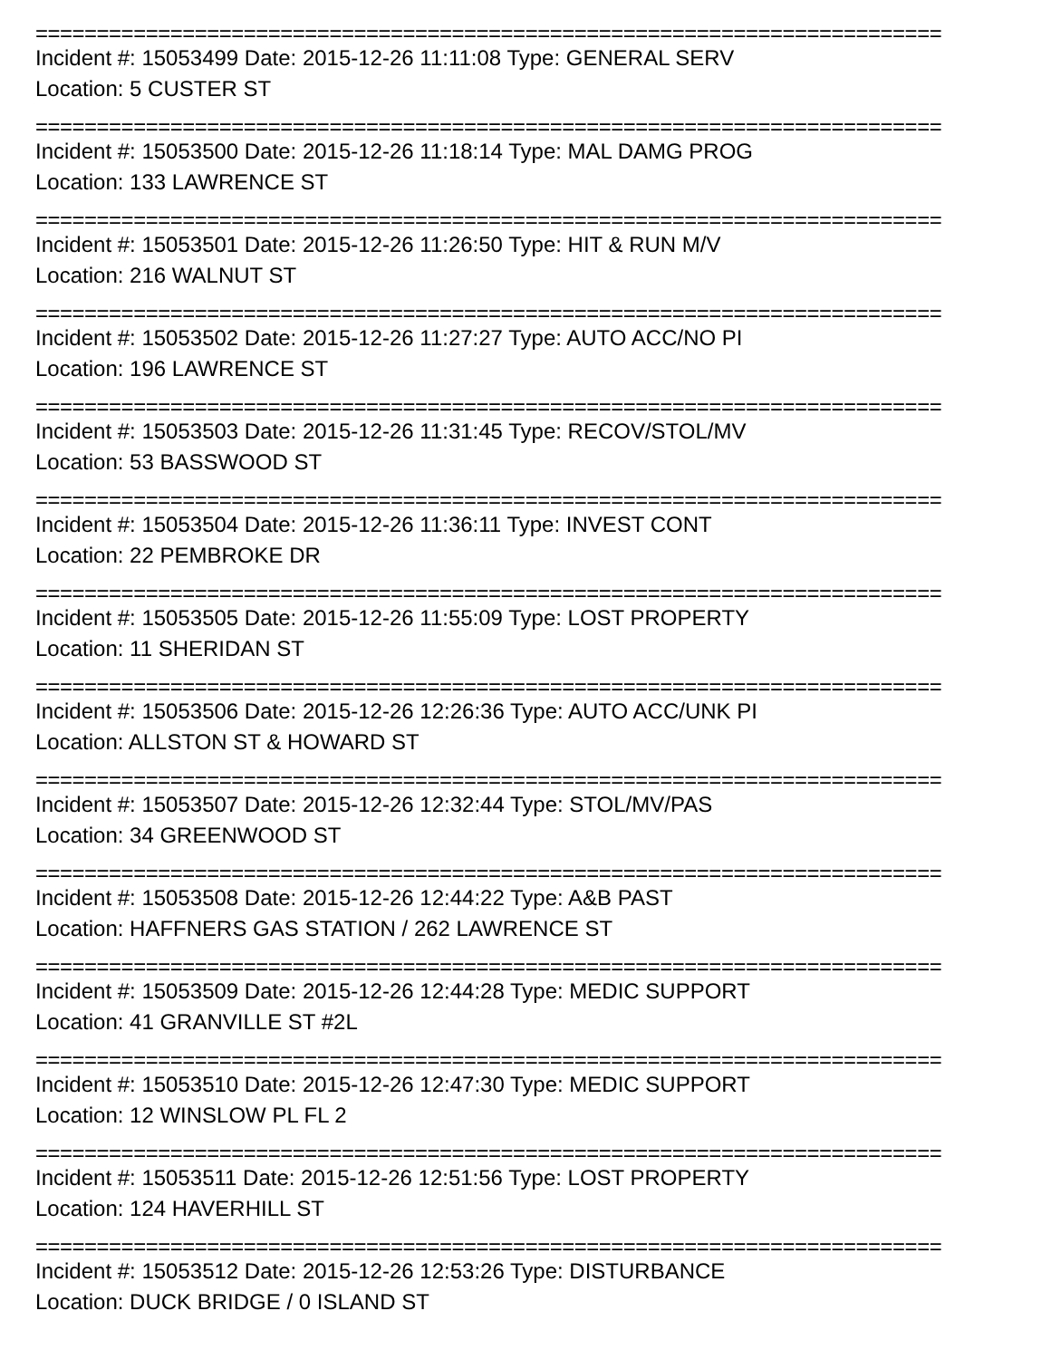==========================================================================
Incident #: 15053499 Date: 2015-12-26 11:11:08 Type: GENERAL SERV
Location: 5 CUSTER ST
==========================================================================
Incident #: 15053500 Date: 2015-12-26 11:18:14 Type: MAL DAMG PROG
Location: 133 LAWRENCE ST
==========================================================================
Incident #: 15053501 Date: 2015-12-26 11:26:50 Type: HIT & RUN M/V
Location: 216 WALNUT ST
==========================================================================
Incident #: 15053502 Date: 2015-12-26 11:27:27 Type: AUTO ACC/NO PI
Location: 196 LAWRENCE ST
==========================================================================
Incident #: 15053503 Date: 2015-12-26 11:31:45 Type: RECOV/STOL/MV
Location: 53 BASSWOOD ST
==========================================================================
Incident #: 15053504 Date: 2015-12-26 11:36:11 Type: INVEST CONT
Location: 22 PEMBROKE DR
==========================================================================
Incident #: 15053505 Date: 2015-12-26 11:55:09 Type: LOST PROPERTY
Location: 11 SHERIDAN ST
==========================================================================
Incident #: 15053506 Date: 2015-12-26 12:26:36 Type: AUTO ACC/UNK PI
Location: ALLSTON ST & HOWARD ST
==========================================================================
Incident #: 15053507 Date: 2015-12-26 12:32:44 Type: STOL/MV/PAS
Location: 34 GREENWOOD ST
==========================================================================
Incident #: 15053508 Date: 2015-12-26 12:44:22 Type: A&B PAST
Location: HAFFNERS GAS STATION / 262 LAWRENCE ST
==========================================================================
Incident #: 15053509 Date: 2015-12-26 12:44:28 Type: MEDIC SUPPORT
Location: 41 GRANVILLE ST #2L
==========================================================================
Incident #: 15053510 Date: 2015-12-26 12:47:30 Type: MEDIC SUPPORT
Location: 12 WINSLOW PL FL 2
==========================================================================
Incident #: 15053511 Date: 2015-12-26 12:51:56 Type: LOST PROPERTY
Location: 124 HAVERHILL ST
==========================================================================
Incident #: 15053512 Date: 2015-12-26 12:53:26 Type: DISTURBANCE
Location: DUCK BRIDGE / 0 ISLAND ST